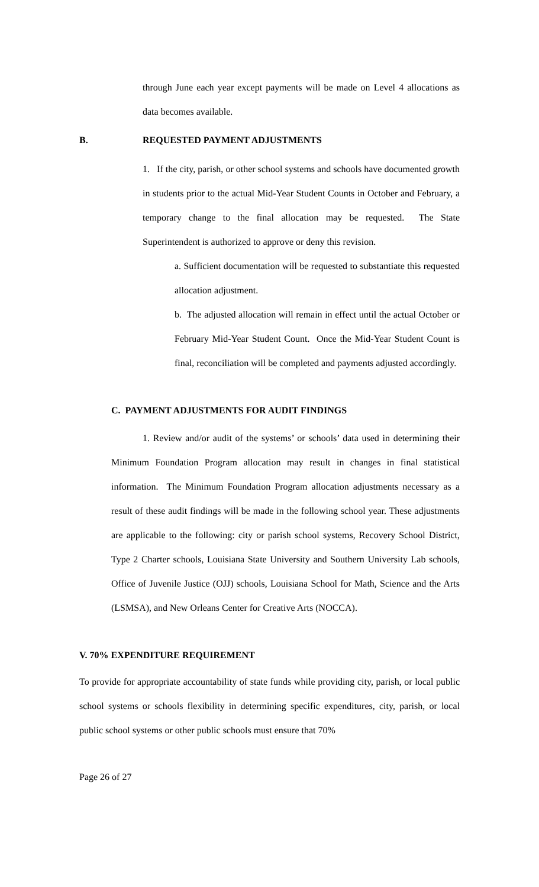through June each year except payments will be made on Level 4 allocations as data becomes available.
B. REQUESTED PAYMENT ADJUSTMENTS
1. If the city, parish, or other school systems and schools have documented growth in students prior to the actual Mid-Year Student Counts in October and February, a temporary change to the final allocation may be requested. The State Superintendent is authorized to approve or deny this revision.
a. Sufficient documentation will be requested to substantiate this requested allocation adjustment.
b. The adjusted allocation will remain in effect until the actual October or February Mid-Year Student Count. Once the Mid-Year Student Count is final, reconciliation will be completed and payments adjusted accordingly.
C. PAYMENT ADJUSTMENTS FOR AUDIT FINDINGS
1. Review and/or audit of the systems’ or schools’ data used in determining their Minimum Foundation Program allocation may result in changes in final statistical information. The Minimum Foundation Program allocation adjustments necessary as a result of these audit findings will be made in the following school year. These adjustments are applicable to the following: city or parish school systems, Recovery School District, Type 2 Charter schools, Louisiana State University and Southern University Lab schools, Office of Juvenile Justice (OJJ) schools, Louisiana School for Math, Science and the Arts (LSMSA), and New Orleans Center for Creative Arts (NOCCA).
V. 70% EXPENDITURE REQUIREMENT
To provide for appropriate accountability of state funds while providing city, parish, or local public school systems or schools flexibility in determining specific expenditures, city, parish, or local public school systems or other public schools must ensure that 70%
Page 26 of 27